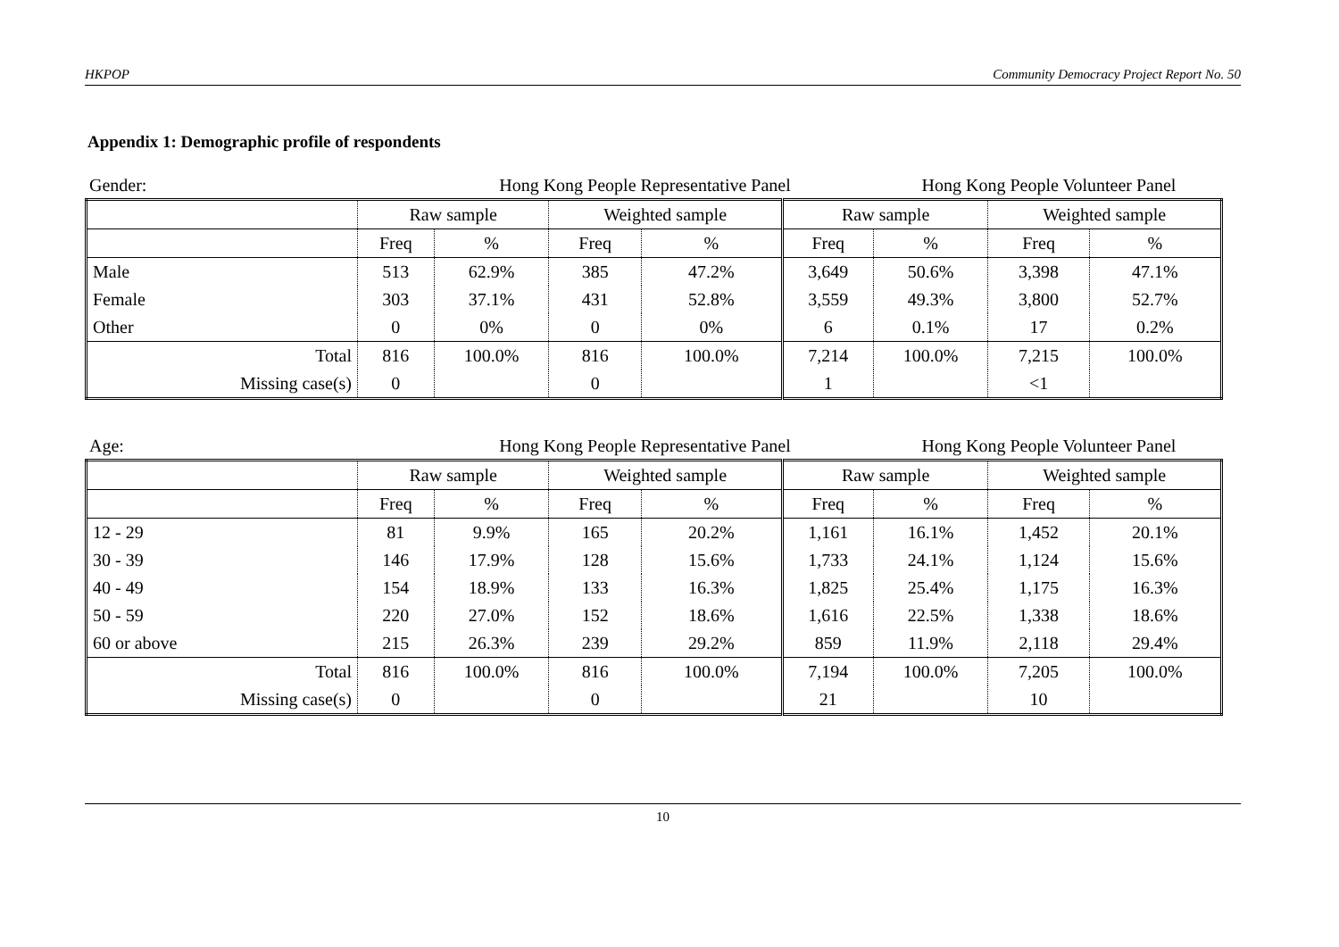HKPOP Community Democracy Project Report No. 50
Appendix 1: Demographic profile of respondents
Gender: Hong Kong People Representative Panel Hong Kong People Volunteer Panel
| | Raw sample | | Weighted sample | | Raw sample | | Weighted sample | |
| --- | --- | --- | --- | --- | --- | --- | --- | --- |
| | Freq | % | Freq | % | Freq | % | Freq | % |
| Male | 513 | 62.9% | 385 | 47.2% | 3,649 | 50.6% | 3,398 | 47.1% |
| Female | 303 | 37.1% | 431 | 52.8% | 3,559 | 49.3% | 3,800 | 52.7% |
| Other | 0 | 0% | 0 | 0% | 6 | 0.1% | 17 | 0.2% |
| Total | 816 | 100.0% | 816 | 100.0% | 7,214 | 100.0% | 7,215 | 100.0% |
| Missing case(s) | 0 | | 0 | | 1 | | <1 | |
Age: Hong Kong People Representative Panel Hong Kong People Volunteer Panel
| | Raw sample | | Weighted sample | | Raw sample | | Weighted sample | |
| --- | --- | --- | --- | --- | --- | --- | --- | --- |
| | Freq | % | Freq | % | Freq | % | Freq | % |
| 12 - 29 | 81 | 9.9% | 165 | 20.2% | 1,161 | 16.1% | 1,452 | 20.1% |
| 30 - 39 | 146 | 17.9% | 128 | 15.6% | 1,733 | 24.1% | 1,124 | 15.6% |
| 40 - 49 | 154 | 18.9% | 133 | 16.3% | 1,825 | 25.4% | 1,175 | 16.3% |
| 50 - 59 | 220 | 27.0% | 152 | 18.6% | 1,616 | 22.5% | 1,338 | 18.6% |
| 60 or above | 215 | 26.3% | 239 | 29.2% | 859 | 11.9% | 2,118 | 29.4% |
| Total | 816 | 100.0% | 816 | 100.0% | 7,194 | 100.0% | 7,205 | 100.0% |
| Missing case(s) | 0 | | 0 | | 21 | | 10 | |
10